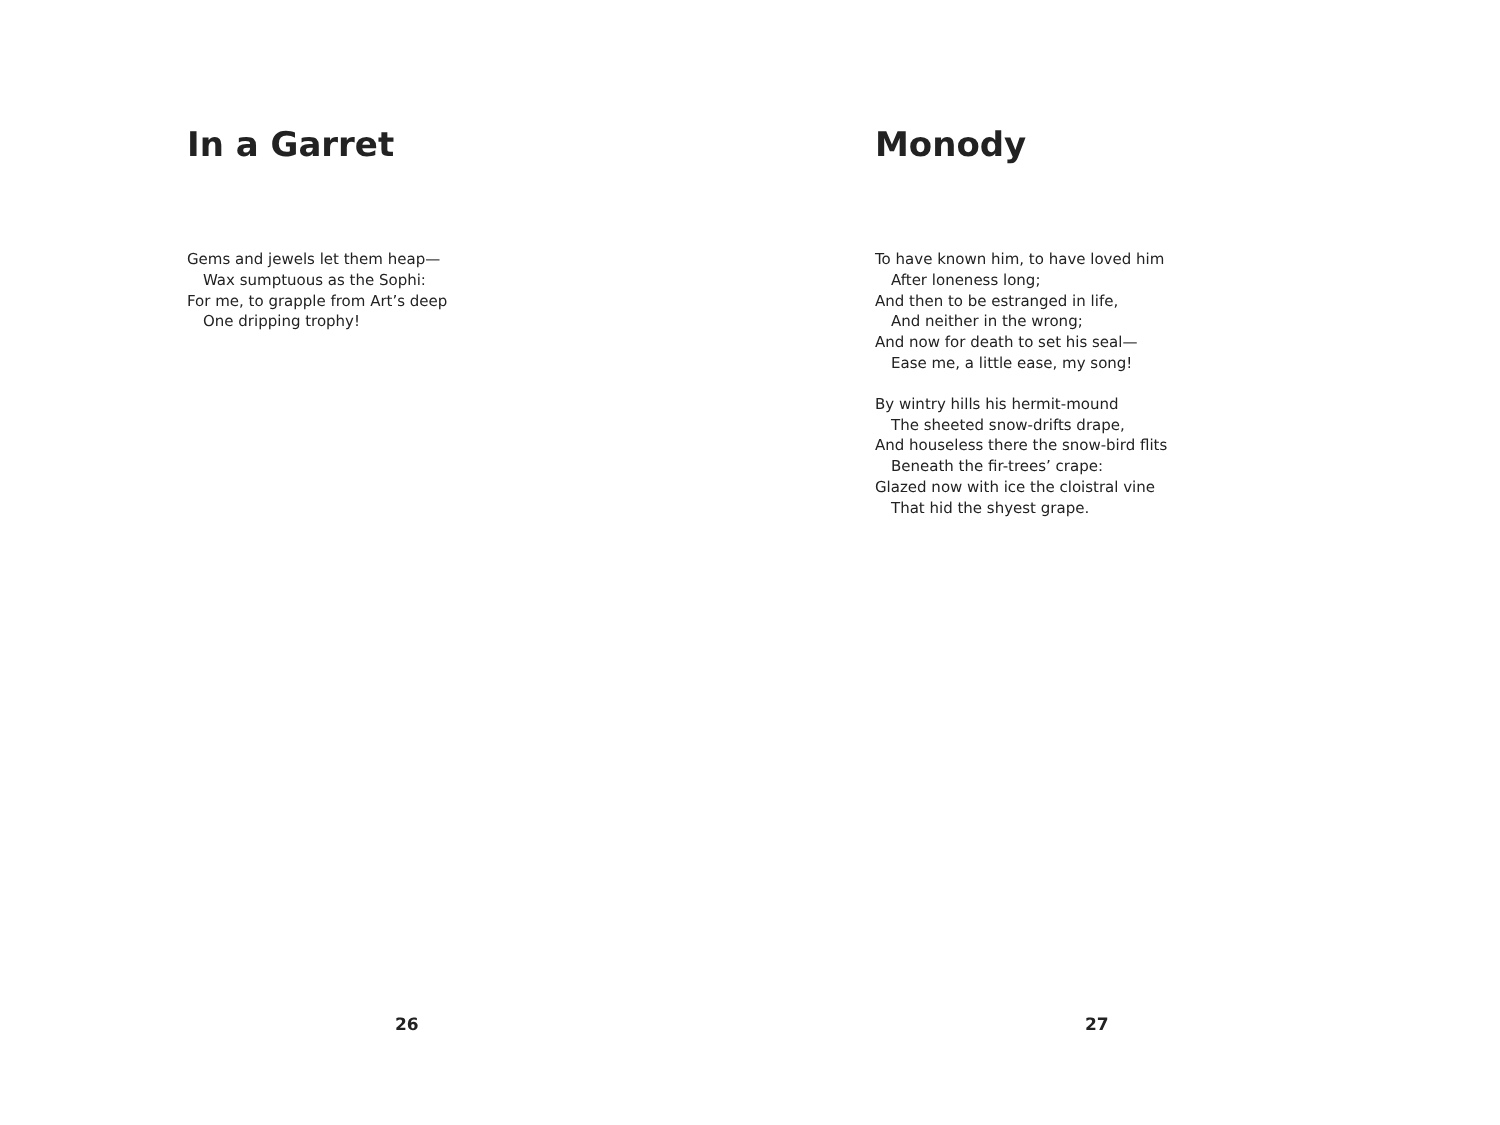In a Garret
Gems and jewels let them heap—
Wax sumptuous as the Sophi:
For me, to grapple from Art’s deep
One dripping trophy!
26
Monody
To have known him, to have loved him
After loneness long;
And then to be estranged in life,
And neither in the wrong;
And now for death to set his seal—
Ease me, a little ease, my song!
By wintry hills his hermit-mound
The sheeted snow-drifts drape,
And houseless there the snow-bird flits
Beneath the fir-trees’ crape:
Glazed now with ice the cloistral vine
That hid the shyest grape.
27